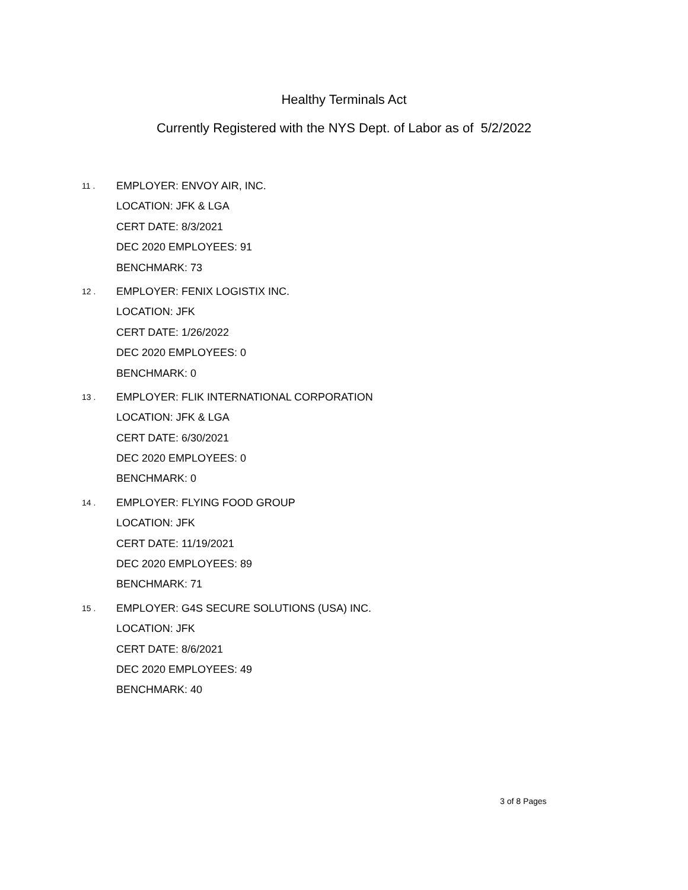Healthy Terminals Act
Currently Registered with the NYS Dept. of Labor as of 5/2/2022
11 .
EMPLOYER: ENVOY AIR, INC.
LOCATION: JFK & LGA
CERT DATE: 8/3/2021
DEC 2020 EMPLOYEES: 91
BENCHMARK: 73
12 .
EMPLOYER: FENIX LOGISTIX INC.
LOCATION: JFK
CERT DATE: 1/26/2022
DEC 2020 EMPLOYEES: 0
BENCHMARK: 0
13 .
EMPLOYER: FLIK INTERNATIONAL CORPORATION
LOCATION: JFK & LGA
CERT DATE: 6/30/2021
DEC 2020 EMPLOYEES: 0
BENCHMARK: 0
14 .
EMPLOYER: FLYING FOOD GROUP
LOCATION: JFK
CERT DATE: 11/19/2021
DEC 2020 EMPLOYEES: 89
BENCHMARK: 71
15 .
EMPLOYER: G4S SECURE SOLUTIONS (USA) INC.
LOCATION: JFK
CERT DATE: 8/6/2021
DEC 2020 EMPLOYEES: 49
BENCHMARK: 40
3 of 8 Pages